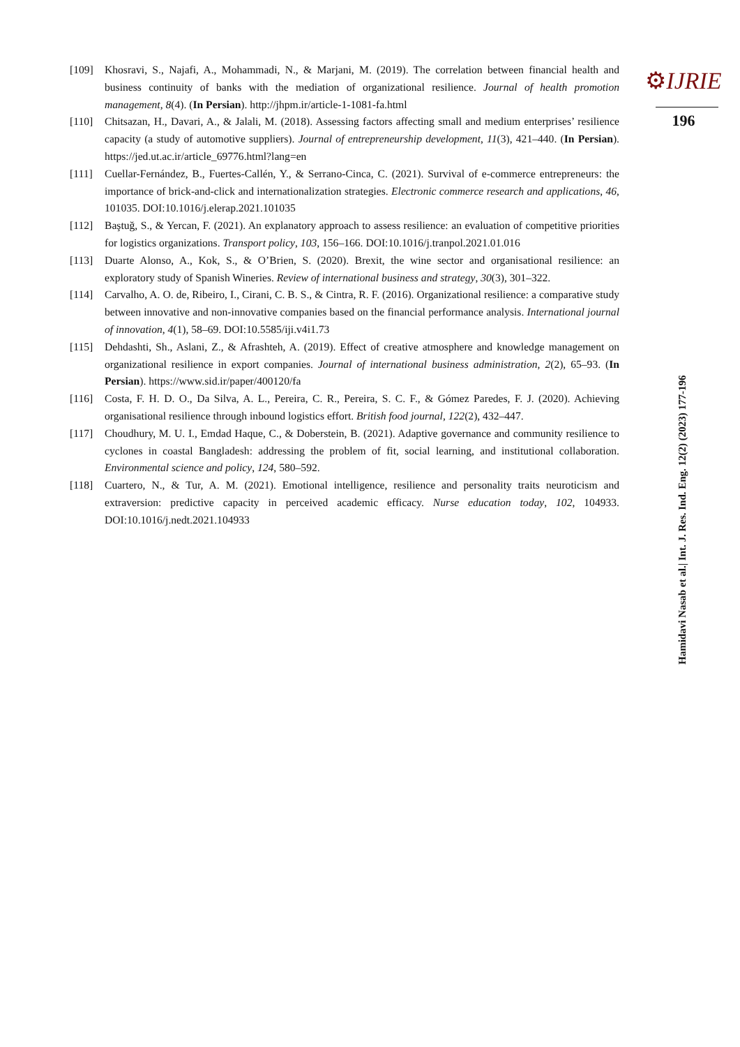[109] Khosravi, S., Najafi, A., Mohammadi, N., & Marjani, M. (2019). The correlation between financial health and business continuity of banks with the mediation of organizational resilience. Journal of health promotion management, 8(4). (In Persian). http://jhpm.ir/article-1-1081-fa.html
[110] Chitsazan, H., Davari, A., & Jalali, M. (2018). Assessing factors affecting small and medium enterprises’ resilience capacity (a study of automotive suppliers). Journal of entrepreneurship development, 11(3), 421–440. (In Persian). https://jed.ut.ac.ir/article_69776.html?lang=en
[111] Cuellar-Fernández, B., Fuertes-Callén, Y., & Serrano-Cinca, C. (2021). Survival of e-commerce entrepreneurs: the importance of brick-and-click and internationalization strategies. Electronic commerce research and applications, 46, 101035. DOI:10.1016/j.elerap.2021.101035
[112] Baştuğ, S., & Yercan, F. (2021). An explanatory approach to assess resilience: an evaluation of competitive priorities for logistics organizations. Transport policy, 103, 156–166. DOI:10.1016/j.tranpol.2021.01.016
[113] Duarte Alonso, A., Kok, S., & O’Brien, S. (2020). Brexit, the wine sector and organisational resilience: an exploratory study of Spanish Wineries. Review of international business and strategy, 30(3), 301–322.
[114] Carvalho, A. O. de, Ribeiro, I., Cirani, C. B. S., & Cintra, R. F. (2016). Organizational resilience: a comparative study between innovative and non-innovative companies based on the financial performance analysis. International journal of innovation, 4(1), 58–69. DOI:10.5585/iji.v4i1.73
[115] Dehdashti, Sh., Aslani, Z., & Afrashteh, A. (2019). Effect of creative atmosphere and knowledge management on organizational resilience in export companies. Journal of international business administration, 2(2), 65–93. (In Persian). https://www.sid.ir/paper/400120/fa
[116] Costa, F. H. D. O., Da Silva, A. L., Pereira, C. R., Pereira, S. C. F., & Gómez Paredes, F. J. (2020). Achieving organisational resilience through inbound logistics effort. British food journal, 122(2), 432–447.
[117] Choudhury, M. U. I., Emdad Haque, C., & Doberstein, B. (2021). Adaptive governance and community resilience to cyclones in coastal Bangladesh: addressing the problem of fit, social learning, and institutional collaboration. Environmental science and policy, 124, 580–592.
[118] Cuartero, N., & Tur, A. M. (2021). Emotional intelligence, resilience and personality traits neuroticism and extraversion: predictive capacity in perceived academic efficacy. Nurse education today, 102, 104933. DOI:10.1016/j.nedt.2021.104933
⚙IJRIE
196
Hamidavi Nasab et al.| Int. J. Res. Ind. Eng. 12(2) (2023) 177-196